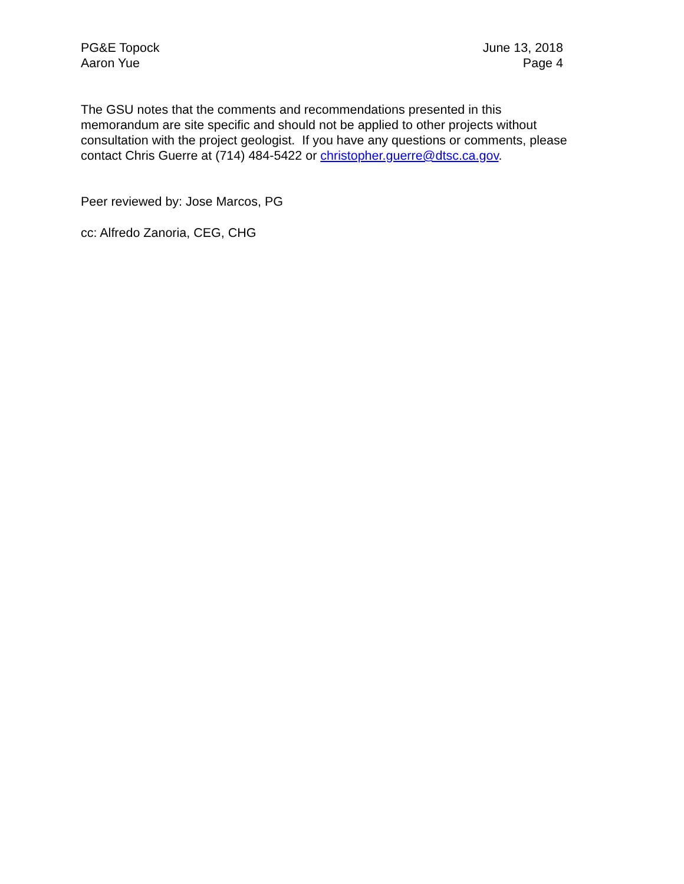PG&E Topock
Aaron Yue
June 13, 2018
Page 4
The GSU notes that the comments and recommendations presented in this
memorandum are site specific and should not be applied to other projects without
consultation with the project geologist. If you have any questions or comments, please
contact Chris Guerre at (714) 484-5422 or christopher.guerre@dtsc.ca.gov.
Peer reviewed by: Jose Marcos, PG
cc: Alfredo Zanoria, CEG, CHG